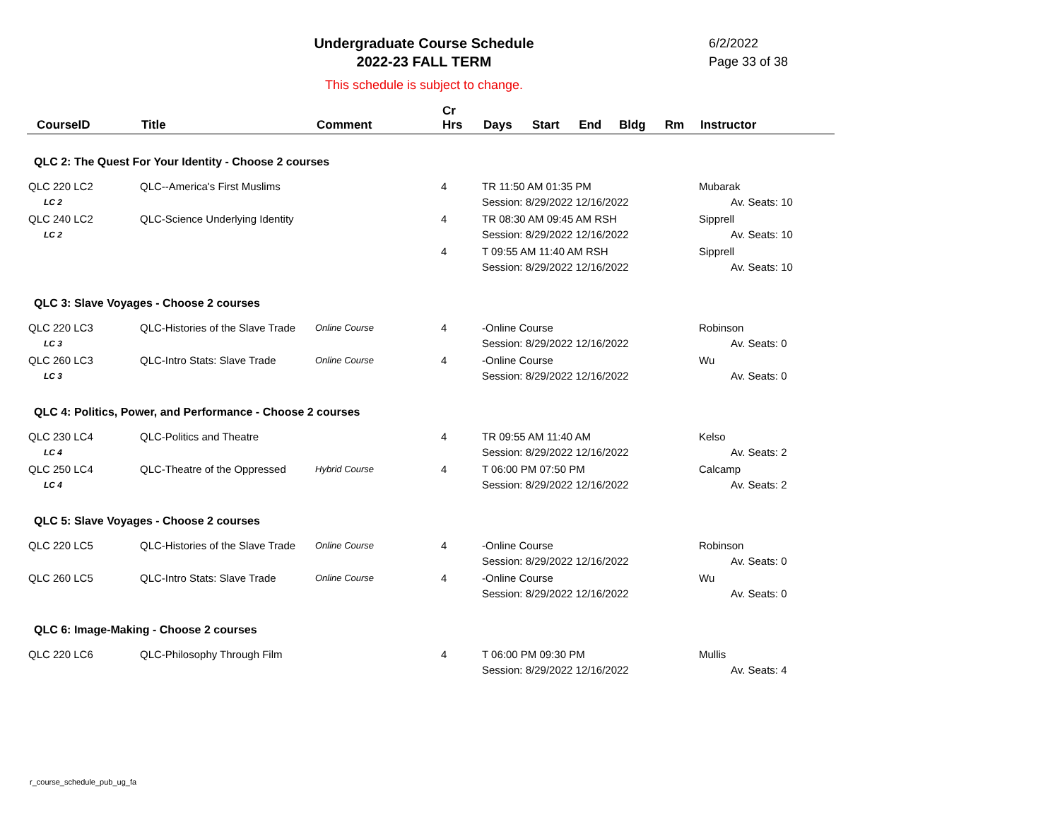Undergraduate Course Schedule
2022-23 FALL TERM
6/2/2022
Page 33 of 38
This schedule is subject to change.
| CourseID | Title | Comment | Cr Hrs | Days | Start | End | Bldg | Rm | Instructor |
| --- | --- | --- | --- | --- | --- | --- | --- | --- | --- |
| QLC 2: The Quest For Your Identity - Choose 2 courses | | | | | | | | | |
| QLC 220 LC2 LC 2 | QLC--America's First Muslims | | 4 | TR 11:50 AM 01:35 PM Session: 8/29/2022 12/16/2022 | | | | | Mubarak Av. Seats: 10 |
| QLC 240 LC2 LC 2 | QLC-Science Underlying Identity | | 4 | TR 08:30 AM 09:45 AM RSH Session: 8/29/2022 12/16/2022 | | | | | Sipprell Av. Seats: 10 |
| | | | 4 | T 09:55 AM 11:40 AM RSH Session: 8/29/2022 12/16/2022 | | | | | Sipprell Av. Seats: 10 |
| QLC 3: Slave Voyages - Choose 2 courses | | | | | | | | | |
| QLC 220 LC3 LC 3 | QLC-Histories of the Slave Trade | Online Course | 4 | -Online Course Session: 8/29/2022 12/16/2022 | | | | | Robinson Av. Seats: 0 |
| QLC 260 LC3 LC 3 | QLC-Intro Stats: Slave Trade | Online Course | 4 | -Online Course Session: 8/29/2022 12/16/2022 | | | | | Wu Av. Seats: 0 |
| QLC 4: Politics, Power, and Performance - Choose 2 courses | | | | | | | | | |
| QLC 230 LC4 LC 4 | QLC-Politics and Theatre | | 4 | TR 09:55 AM 11:40 AM Session: 8/29/2022 12/16/2022 | | | | | Kelso Av. Seats: 2 |
| QLC 250 LC4 LC 4 | QLC-Theatre of the Oppressed | Hybrid Course | 4 | T 06:00 PM 07:50 PM Session: 8/29/2022 12/16/2022 | | | | | Calcamp Av. Seats: 2 |
| QLC 5: Slave Voyages - Choose 2 courses | | | | | | | | | |
| QLC 220 LC5 | QLC-Histories of the Slave Trade | Online Course | 4 | -Online Course Session: 8/29/2022 12/16/2022 | | | | | Robinson Av. Seats: 0 |
| QLC 260 LC5 | QLC-Intro Stats: Slave Trade | Online Course | 4 | -Online Course Session: 8/29/2022 12/16/2022 | | | | | Wu Av. Seats: 0 |
| QLC 6: Image-Making - Choose 2 courses | | | | | | | | | |
| QLC 220 LC6 | QLC-Philosophy Through Film | | 4 | T 06:00 PM 09:30 PM Session: 8/29/2022 12/16/2022 | | | | | Mullis Av. Seats: 4 |
r_course_schedule_pub_ug_fa